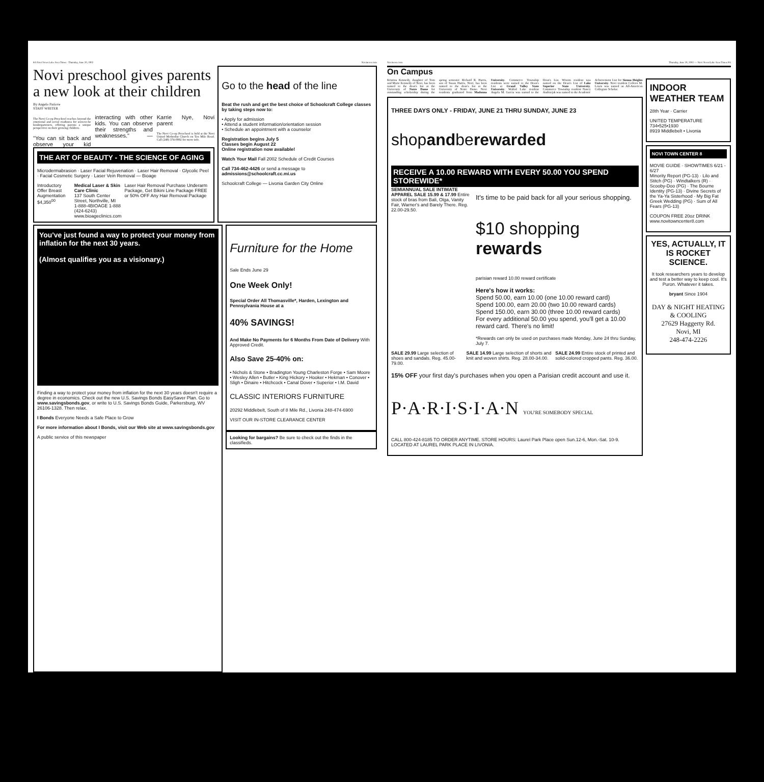8A Novi News Lake Area Times · Thursday, June 20, 2002 Novinews.com
Novi preschool gives parents a new look at their children
By Angelo Pariove
STAFF WRITER
The Novi Co-op Preschool reaches beyond the emotional and social readiness for soon-to-be kindergarteners, offering parents a unique perspective on their growing children.
"You can sit back and observe your kid interacting with other kids. You can observe their strengths and weaknesses." — Karrie Nye, Novi parent
The Novi Co-op Preschool is held at the Novi United Methodist Church on Ten Mile Road. Call (248) 374-0992 for more info.
THE ART OF BEAUTY - THE SCIENCE OF AGING
Microdermabrasion · Laser Facial Rejuvenation · Laser Hair Removal · Glycolic Peel · Facial Cosmetic Surgery · Laser Vein Removal — Bioage
Introductory Offer Breast Augmentation $4,350<sup>00</sup>
Medical Laser & Skin Care Clinic
137 South Center Street, Northville, MI
1-888-4BIOAGE 1-888 (424-6243)
www.bioageclinics.com
Laser Hair Removal Purchase Underarm Package, Get Bikini Line Package FREE or 50% OFF Any Hair Removal Package
Go to the head of the line
Beat the rush and get the best choice of Schoolcraft College classes by taking steps now to:
• Apply for admission
• Attend a student information/orientation session
• Schedule an appointment with a counselor
Registration begins July 5
Classes begin August 22
Online registration now available!
Watch Your Mail Fall 2002 Schedule of Credit Courses
Call 734-462-4426 or send a message to admissions@schoolcraft.cc.mi.us
Schoolcraft College — Livonia Garden City Online
You've just found a way to protect your money from inflation for the next 30 years.
(Almost qualifies you as a visionary.)
Finding a way to protect your money from inflation for the next 30 years doesn't require a degree in economics. Check out the new U.S. Savings Bonds EasySaver Plan. Go to www.savingsbonds.gov, or write to U.S. Savings Bonds Guide, Parkersburg, WV 26106-1328. Then relax.
I Bonds Everyone Needs a Safe Place to Grow
For more information about I Bonds, visit our Web site at www.savingsbonds.gov
A public service of this newspaper
Furniture for the Home
Sale Ends June 29
One Week Only!
Special Order All Thomasville*, Harden, Lexington and Pennsylvania House at a
40% SAVINGS!
And Make No Payments for 6 Months From Date of Delivery With Approved Credit.
Also Save 25-40% on:
• Nichols & Stone • Bradington Young Charleston Forge • Sam Moore • Wesley Allen • Butler • King Hickory • Hooker • Hekman • Conover • Sligh • Dinaire • Hitchcock • Canal Dover • Superior • I.M. David
CLASSIC INTERIORS FURNITURE
20292 Middlebelt, South of 8 Mile Rd., Livonia 248-474-6900
VISIT OUR IN-STORE CLEARANCE CENTER
Looking for bargains? Be sure to check out the finds in the classifieds.
Novinews.com Thursday, June 20, 2002 — Novi News/Lake Area Times 9A
On Campus
Kristina Kennedy, daughter of Tom and Marie Kennedy of Novi, has been named to the dean's list at the University of Notre Dame for outstanding scholarship during the spring semester. Richard R. Harris, son of Susan Harris, Novi, has been named to the dean's list at the University of Notre Dame. Novi residents graduated from Madonna University. Commerce Township residents were named to the Dean's List at Grand Valley State University. Walled Lake resident Angela M. Garcia was named to the Dean's List. Wixom resident was named on the Dean's List of Lake Superior State University. Commerce Township resident Nancy Andrzejak was named to the Academic Achievement List for Sienna Heights University. Novi resident Colleen M. Lewis was named an All-American Collegiate Scholar.
THREE DAYS ONLY - FRIDAY, JUNE 21 THRU SUNDAY, JUNE 23
shopandberewarded
RECEIVE A 10.00 REWARD WITH EVERY 50.00 YOU SPEND STOREWIDE*
SEMIANNUAL SALE INTIMATE APPAREL SALE 15.99 & 17.99 Entire stock of bras from Bali, Olga, Vanity Fair, Warner's and Barely There. Reg. 22.00-29.50.
It's time to be paid back for all your serious shopping.
$10 shopping rewards
parisian reward 10.00 reward certificate
Here's how it works:
Spend 50.00, earn 10.00 (one 10.00 reward card)
Spend 100.00, earn 20.00 (two 10.00 reward cards)
Spend 150.00, earn 30.00 (three 10.00 reward cards)
For every additional 50.00 you spend, you'll get a 10.00 reward card. There's no limit!
*Rewards can only be used on purchases made Monday, June 24 thru Sunday, July 7.
SALE 29.99 Large selection of shoes and sandals. Reg. 45.00-79.00.
SALE 14.99 Large selection of shorts and knit and woven shirts. Reg. 28.00-34.00.
SALE 24.99 Entire stock of printed and solid-colored cropped pants. Reg. 36.00.
15% OFF your first day's purchases when you open a Parisian credit account and use it.
P·A·R·I·S·I·A·N YOU'RE SOMEBODY SPECIAL
CALL 800-424-8185 TO ORDER ANYTIME. STORE HOURS: Laurel Park Place open Sun.12-6, Mon.-Sat. 10-9. LOCATED AT LAUREL PARK PLACE IN LIVONIA.
INDOOR WEATHER TEAM
28th Year · Carrier
UNITED TEMPERATURE
734•525•1930
8919 Middlebelt • Livonia
NOVI TOWN CENTER 8
MOVIE GUIDE · SHOWTIMES 6/21 - 6/27
Minority Report (PG-13) · Lilo and Stitch (PG) · Windtalkers (R) · Scooby-Doo (PG) · The Bourne Identity (PG-13) · Divine Secrets of the Ya-Ya Sisterhood · My Big Fat Greek Wedding (PG) · Sum of All Fears (PG-13)
COUPON FREE 20oz DRINK
www.novitowncenter8.com
YES, ACTUALLY, IT IS ROCKET SCIENCE.
It took researchers years to develop and test a better way to keep cool. It's Puron. Whatever it takes.
bryant Since 1904
DAY & NIGHT HEATING & COOLING
27629 Haggerty Rd.
Novi, MI
248-474-2226